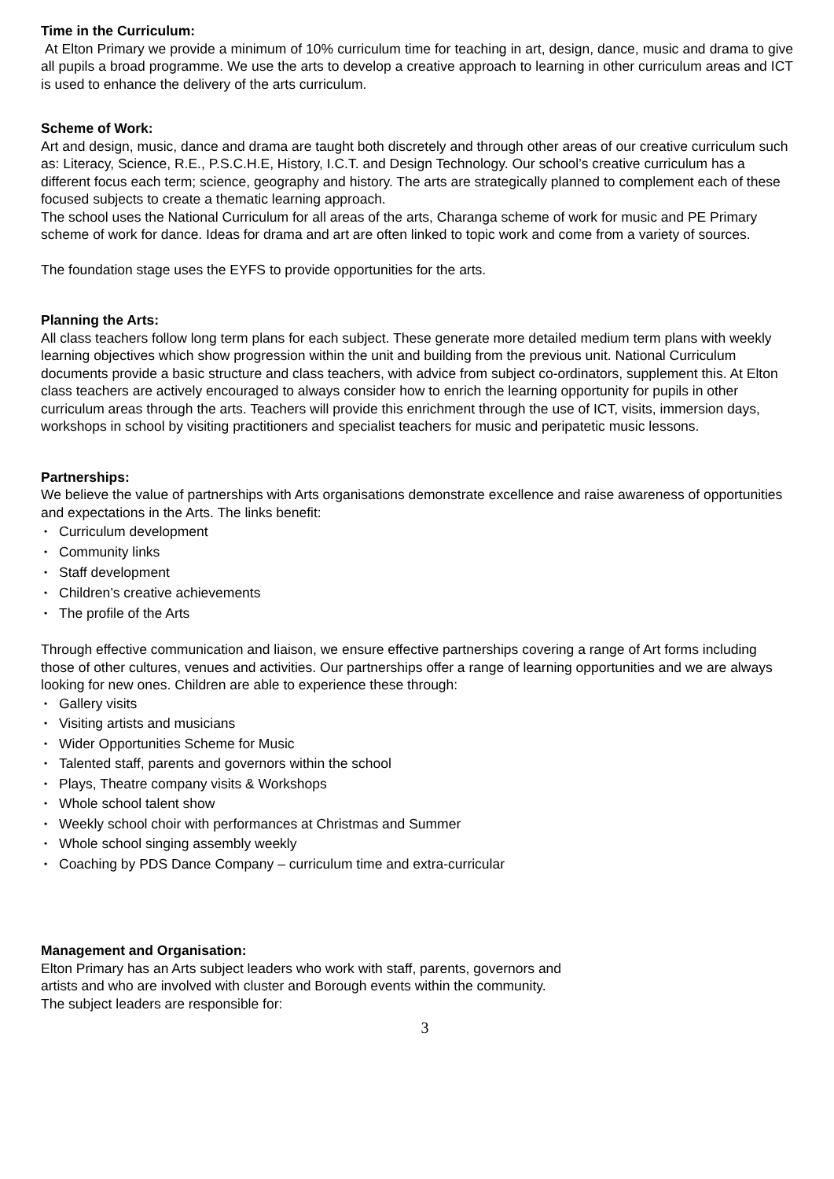Time in the Curriculum:
At Elton Primary we provide a minimum of 10% curriculum time for teaching in art, design, dance, music and drama to give all pupils a broad programme. We use the arts to develop a creative approach to learning in other curriculum areas and ICT is used to enhance the delivery of the arts curriculum.
Scheme of Work:
Art and design, music, dance and drama are taught both discretely and through other areas of our creative curriculum such as: Literacy, Science, R.E., P.S.C.H.E, History, I.C.T. and Design Technology. Our school’s creative curriculum has a different focus each term; science, geography and history. The arts are strategically planned to complement each of these focused subjects to create a thematic learning approach.
The school uses the National Curriculum for all areas of the arts, Charanga scheme of work for music and PE Primary scheme of work for dance. Ideas for drama and art are often linked to topic work and come from a variety of sources.
The foundation stage uses the EYFS to provide opportunities for the arts.
Planning the Arts:
All class teachers follow long term plans for each subject. These generate more detailed medium term plans with weekly learning objectives which show progression within the unit and building from the previous unit. National Curriculum documents provide a basic structure and class teachers, with advice from subject co-ordinators, supplement this. At Elton class teachers are actively encouraged to always consider how to enrich the learning opportunity for pupils in other curriculum areas through the arts. Teachers will provide this enrichment through the use of ICT, visits, immersion days, workshops in school by visiting practitioners and specialist teachers for music and peripatetic music lessons.
Partnerships:
We believe the value of partnerships with Arts organisations demonstrate excellence and raise awareness of opportunities and expectations in the Arts. The links benefit:
• Curriculum development
• Community links
• Staff development
• Children’s creative achievements
• The profile of the Arts
Through effective communication and liaison, we ensure effective partnerships covering a range of Art forms including those of other cultures, venues and activities. Our partnerships offer a range of learning opportunities and we are always looking for new ones. Children are able to experience these through:
• Gallery visits
• Visiting artists and musicians
• Wider Opportunities Scheme for Music
• Talented staff, parents and governors within the school
• Plays, Theatre company visits & Workshops
• Whole school talent show
• Weekly school choir with performances at Christmas and Summer
• Whole school singing assembly weekly
• Coaching by PDS Dance Company – curriculum time and extra-curricular
Management and Organisation:
Elton Primary has an Arts subject leaders who work with staff, parents, governors and
artists and who are involved with cluster and Borough events within the community.
The subject leaders are responsible for:
3